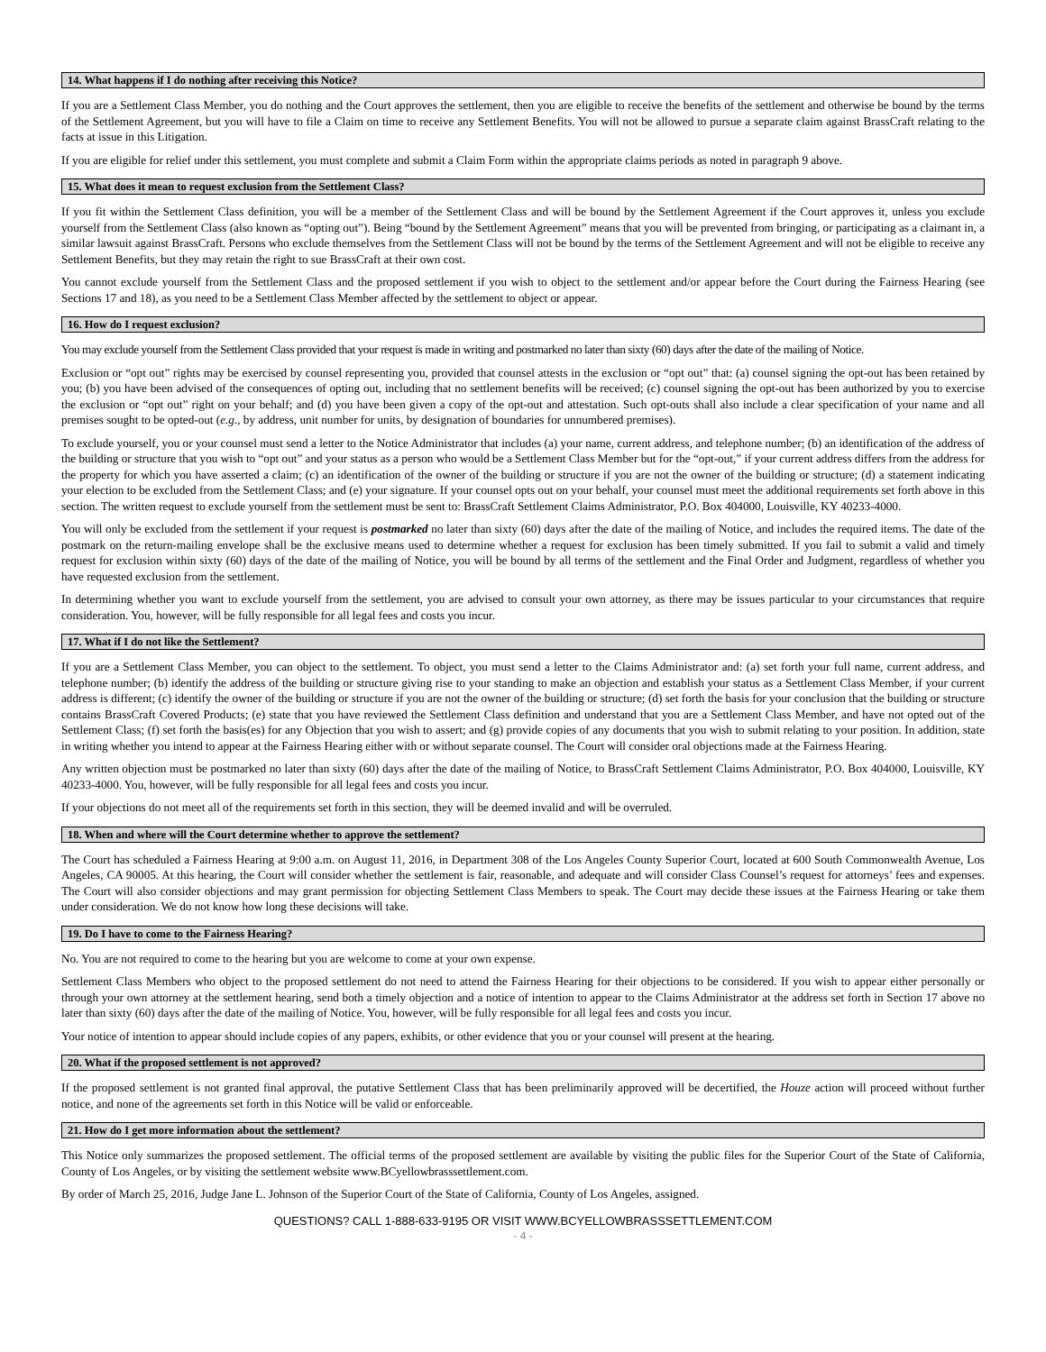14. What happens if I do nothing after receiving this Notice?
If you are a Settlement Class Member, you do nothing and the Court approves the settlement, then you are eligible to receive the benefits of the settlement and otherwise be bound by the terms of the Settlement Agreement, but you will have to file a Claim on time to receive any Settlement Benefits. You will not be allowed to pursue a separate claim against BrassCraft relating to the facts at issue in this Litigation.
If you are eligible for relief under this settlement, you must complete and submit a Claim Form within the appropriate claims periods as noted in paragraph 9 above.
15. What does it mean to request exclusion from the Settlement Class?
If you fit within the Settlement Class definition, you will be a member of the Settlement Class and will be bound by the Settlement Agreement if the Court approves it, unless you exclude yourself from the Settlement Class (also known as “opting out”). Being “bound by the Settlement Agreement” means that you will be prevented from bringing, or participating as a claimant in, a similar lawsuit against BrassCraft. Persons who exclude themselves from the Settlement Class will not be bound by the terms of the Settlement Agreement and will not be eligible to receive any Settlement Benefits, but they may retain the right to sue BrassCraft at their own cost.
You cannot exclude yourself from the Settlement Class and the proposed settlement if you wish to object to the settlement and/or appear before the Court during the Fairness Hearing (see Sections 17 and 18), as you need to be a Settlement Class Member affected by the settlement to object or appear.
16. How do I request exclusion?
You may exclude yourself from the Settlement Class provided that your request is made in writing and postmarked no later than sixty (60) days after the date of the mailing of Notice.
Exclusion or “opt out” rights may be exercised by counsel representing you, provided that counsel attests in the exclusion or “opt out” that: (a) counsel signing the opt-out has been retained by you; (b) you have been advised of the consequences of opting out, including that no settlement benefits will be received; (c) counsel signing the opt-out has been authorized by you to exercise the exclusion or “opt out” right on your behalf; and (d) you have been given a copy of the opt-out and attestation. Such opt-outs shall also include a clear specification of your name and all premises sought to be opted-out (e.g., by address, unit number for units, by designation of boundaries for unnumbered premises).
To exclude yourself, you or your counsel must send a letter to the Notice Administrator that includes (a) your name, current address, and telephone number; (b) an identification of the address of the building or structure that you wish to “opt out” and your status as a person who would be a Settlement Class Member but for the “opt-out,” if your current address differs from the address for the property for which you have asserted a claim; (c) an identification of the owner of the building or structure if you are not the owner of the building or structure; (d) a statement indicating your election to be excluded from the Settlement Class; and (e) your signature. If your counsel opts out on your behalf, your counsel must meet the additional requirements set forth above in this section. The written request to exclude yourself from the settlement must be sent to: BrassCraft Settlement Claims Administrator, P.O. Box 404000, Louisville, KY 40233-4000.
You will only be excluded from the settlement if your request is postmarked no later than sixty (60) days after the date of the mailing of Notice, and includes the required items. The date of the postmark on the return-mailing envelope shall be the exclusive means used to determine whether a request for exclusion has been timely submitted. If you fail to submit a valid and timely request for exclusion within sixty (60) days of the date of the mailing of Notice, you will be bound by all terms of the settlement and the Final Order and Judgment, regardless of whether you have requested exclusion from the settlement.
In determining whether you want to exclude yourself from the settlement, you are advised to consult your own attorney, as there may be issues particular to your circumstances that require consideration. You, however, will be fully responsible for all legal fees and costs you incur.
17. What if I do not like the Settlement?
If you are a Settlement Class Member, you can object to the settlement. To object, you must send a letter to the Claims Administrator and: (a) set forth your full name, current address, and telephone number; (b) identify the address of the building or structure giving rise to your standing to make an objection and establish your status as a Settlement Class Member, if your current address is different; (c) identify the owner of the building or structure if you are not the owner of the building or structure; (d) set forth the basis for your conclusion that the building or structure contains BrassCraft Covered Products; (e) state that you have reviewed the Settlement Class definition and understand that you are a Settlement Class Member, and have not opted out of the Settlement Class; (f) set forth the basis(es) for any Objection that you wish to assert; and (g) provide copies of any documents that you wish to submit relating to your position. In addition, state in writing whether you intend to appear at the Fairness Hearing either with or without separate counsel. The Court will consider oral objections made at the Fairness Hearing.
Any written objection must be postmarked no later than sixty (60) days after the date of the mailing of Notice, to BrassCraft Settlement Claims Administrator, P.O. Box 404000, Louisville, KY 40233-4000. You, however, will be fully responsible for all legal fees and costs you incur.
If your objections do not meet all of the requirements set forth in this section, they will be deemed invalid and will be overruled.
18. When and where will the Court determine whether to approve the settlement?
The Court has scheduled a Fairness Hearing at 9:00 a.m. on August 11, 2016, in Department 308 of the Los Angeles County Superior Court, located at 600 South Commonwealth Avenue, Los Angeles, CA 90005. At this hearing, the Court will consider whether the settlement is fair, reasonable, and adequate and will consider Class Counsel’s request for attorneys’ fees and expenses. The Court will also consider objections and may grant permission for objecting Settlement Class Members to speak. The Court may decide these issues at the Fairness Hearing or take them under consideration. We do not know how long these decisions will take.
19. Do I have to come to the Fairness Hearing?
No. You are not required to come to the hearing but you are welcome to come at your own expense.
Settlement Class Members who object to the proposed settlement do not need to attend the Fairness Hearing for their objections to be considered. If you wish to appear either personally or through your own attorney at the settlement hearing, send both a timely objection and a notice of intention to appear to the Claims Administrator at the address set forth in Section 17 above no later than sixty (60) days after the date of the mailing of Notice. You, however, will be fully responsible for all legal fees and costs you incur.
Your notice of intention to appear should include copies of any papers, exhibits, or other evidence that you or your counsel will present at the hearing.
20. What if the proposed settlement is not approved?
If the proposed settlement is not granted final approval, the putative Settlement Class that has been preliminarily approved will be decertified, the Houze action will proceed without further notice, and none of the agreements set forth in this Notice will be valid or enforceable.
21. How do I get more information about the settlement?
This Notice only summarizes the proposed settlement. The official terms of the proposed settlement are available by visiting the public files for the Superior Court of the State of California, County of Los Angeles, or by visiting the settlement website www.BCyellowbrasssettlement.com.
By order of March 25, 2016, Judge Jane L. Johnson of the Superior Court of the State of California, County of Los Angeles, assigned.
QUESTIONS? CALL 1-888-633-9195 OR VISIT WWW.BCYELLOWBRASSSETTLEMENT.COM
- 4 -